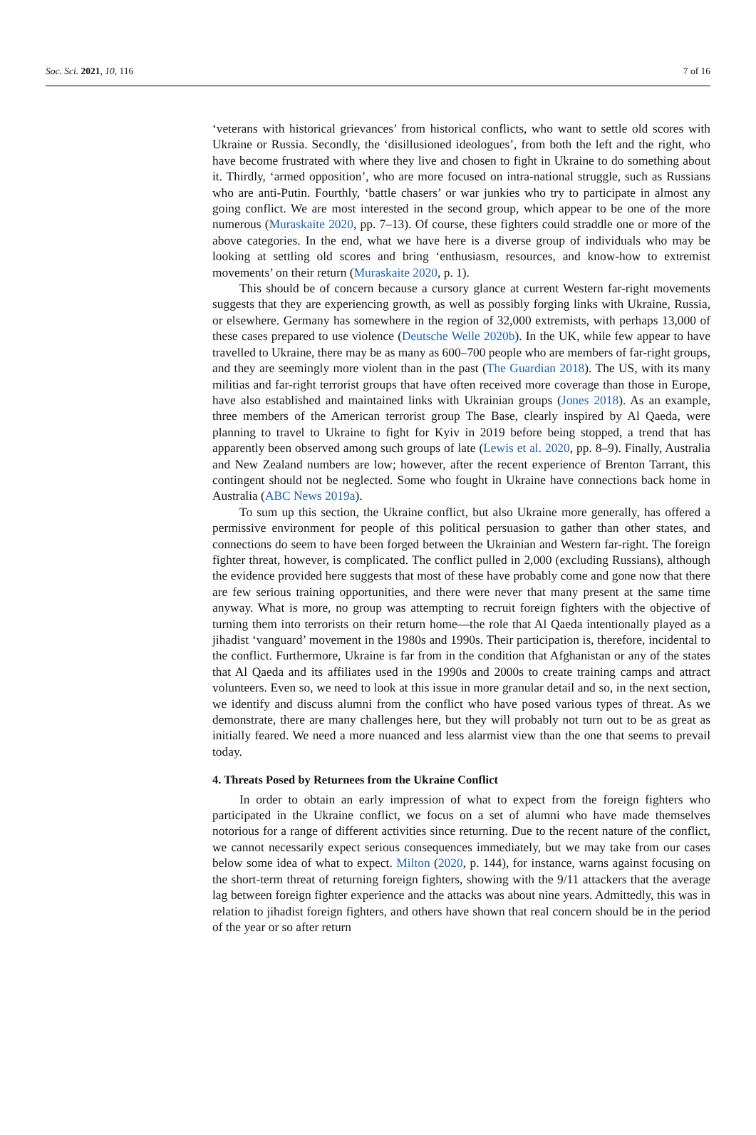Soc. Sci. 2021, 10, 116 7 of 16
‘veterans with historical grievances’ from historical conflicts, who want to settle old scores with Ukraine or Russia. Secondly, the ‘disillusioned ideologues’, from both the left and the right, who have become frustrated with where they live and chosen to fight in Ukraine to do something about it. Thirdly, ‘armed opposition’, who are more focused on intra-national struggle, such as Russians who are anti-Putin. Fourthly, ‘battle chasers’ or war junkies who try to participate in almost any going conflict. We are most interested in the second group, which appear to be one of the more numerous (Muraskaite 2020, pp. 7–13). Of course, these fighters could straddle one or more of the above categories. In the end, what we have here is a diverse group of individuals who may be looking at settling old scores and bring ‘enthusiasm, resources, and know-how to extremist movements’ on their return (Muraskaite 2020, p. 1).
This should be of concern because a cursory glance at current Western far-right movements suggests that they are experiencing growth, as well as possibly forging links with Ukraine, Russia, or elsewhere. Germany has somewhere in the region of 32,000 extremists, with perhaps 13,000 of these cases prepared to use violence (Deutsche Welle 2020b). In the UK, while few appear to have travelled to Ukraine, there may be as many as 600–700 people who are members of far-right groups, and they are seemingly more violent than in the past (The Guardian 2018). The US, with its many militias and far-right terrorist groups that have often received more coverage than those in Europe, have also established and maintained links with Ukrainian groups (Jones 2018). As an example, three members of the American terrorist group The Base, clearly inspired by Al Qaeda, were planning to travel to Ukraine to fight for Kyiv in 2019 before being stopped, a trend that has apparently been observed among such groups of late (Lewis et al. 2020, pp. 8–9). Finally, Australia and New Zealand numbers are low; however, after the recent experience of Brenton Tarrant, this contingent should not be neglected. Some who fought in Ukraine have connections back home in Australia (ABC News 2019a).
To sum up this section, the Ukraine conflict, but also Ukraine more generally, has offered a permissive environment for people of this political persuasion to gather than other states, and connections do seem to have been forged between the Ukrainian and Western far-right. The foreign fighter threat, however, is complicated. The conflict pulled in 2,000 (excluding Russians), although the evidence provided here suggests that most of these have probably come and gone now that there are few serious training opportunities, and there were never that many present at the same time anyway. What is more, no group was attempting to recruit foreign fighters with the objective of turning them into terrorists on their return home—the role that Al Qaeda intentionally played as a jihadist ‘vanguard’ movement in the 1980s and 1990s. Their participation is, therefore, incidental to the conflict. Furthermore, Ukraine is far from in the condition that Afghanistan or any of the states that Al Qaeda and its affiliates used in the 1990s and 2000s to create training camps and attract volunteers. Even so, we need to look at this issue in more granular detail and so, in the next section, we identify and discuss alumni from the conflict who have posed various types of threat. As we demonstrate, there are many challenges here, but they will probably not turn out to be as great as initially feared. We need a more nuanced and less alarmist view than the one that seems to prevail today.
4. Threats Posed by Returnees from the Ukraine Conflict
In order to obtain an early impression of what to expect from the foreign fighters who participated in the Ukraine conflict, we focus on a set of alumni who have made themselves notorious for a range of different activities since returning. Due to the recent nature of the conflict, we cannot necessarily expect serious consequences immediately, but we may take from our cases below some idea of what to expect. Milton (2020, p. 144), for instance, warns against focusing on the short-term threat of returning foreign fighters, showing with the 9/11 attackers that the average lag between foreign fighter experience and the attacks was about nine years. Admittedly, this was in relation to jihadist foreign fighters, and others have shown that real concern should be in the period of the year or so after return